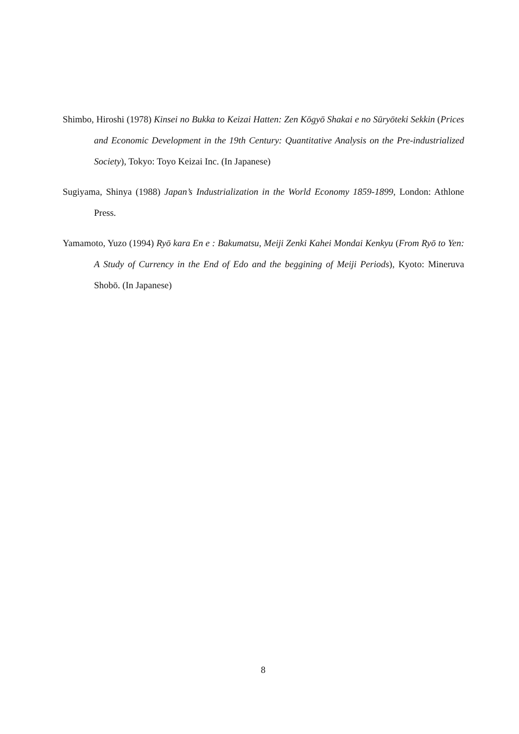Shimbo, Hiroshi (1978) Kinsei no Bukka to Keizai Hatten: Zen Kōgyō Shakai e no Sūryōteki Sekkin (Prices and Economic Development in the 19th Century: Quantitative Analysis on the Pre-industrialized Society), Tokyo: Toyo Keizai Inc. (In Japanese)
Sugiyama, Shinya (1988) Japan’s Industrialization in the World Economy 1859-1899, London: Athlone Press.
Yamamoto, Yuzo (1994) Ryō kara En e : Bakumatsu, Meiji Zenki Kahei Mondai Kenkyu (From Ryō to Yen: A Study of Currency in the End of Edo and the beggining of Meiji Periods), Kyoto: Mineruva Shobō. (In Japanese)
8